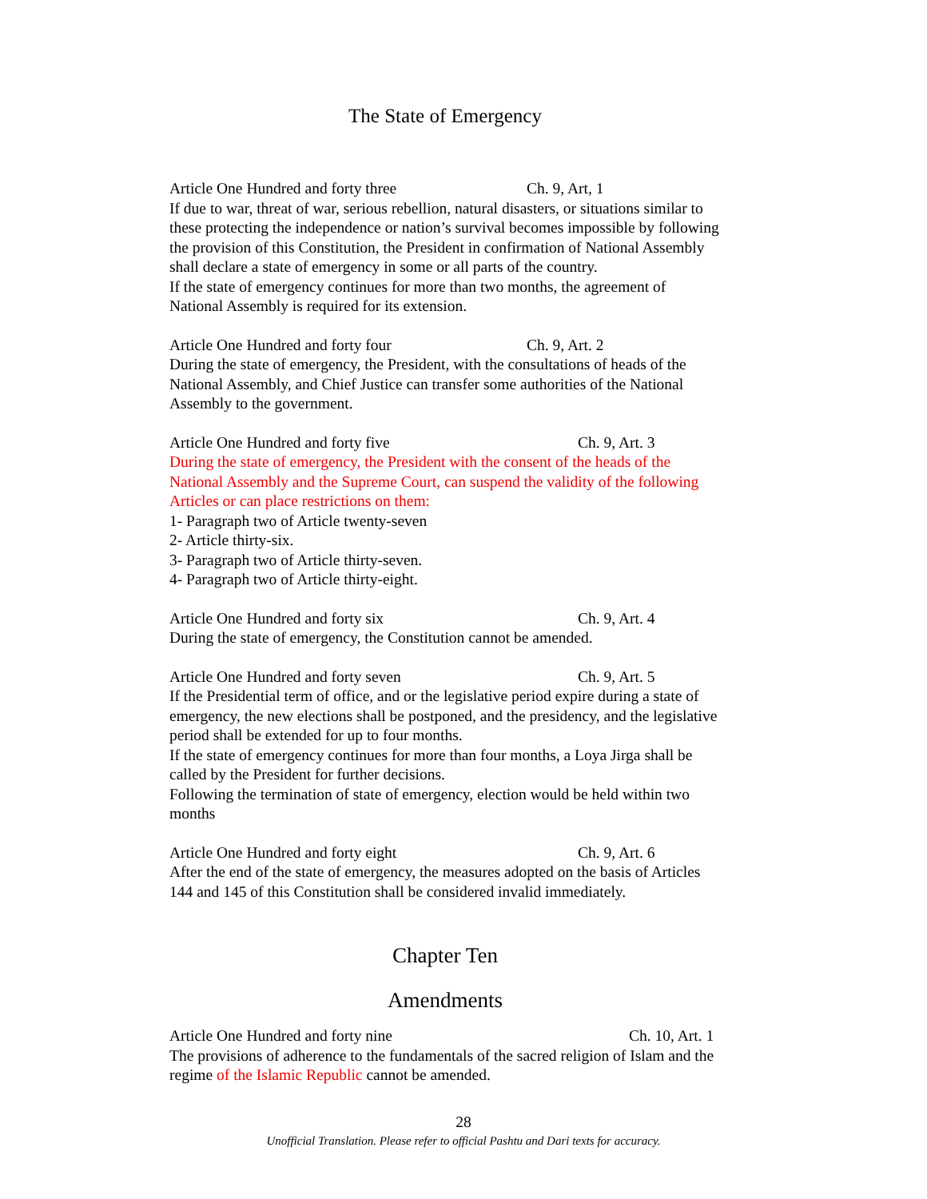The State of Emergency
Article One Hundred and forty three Ch. 9, Art, 1
If due to war, threat of war, serious rebellion, natural disasters, or situations similar to these protecting the independence or nation’s survival becomes impossible by following the provision of this Constitution, the President in confirmation of National Assembly shall declare a state of emergency in some or all parts of the country.
If the state of emergency continues for more than two months, the agreement of National Assembly is required for its extension.
Article One Hundred and forty four Ch. 9, Art. 2
During the state of emergency, the President, with the consultations of heads of the National Assembly, and Chief Justice can transfer some authorities of the National Assembly to the government.
Article One Hundred and forty five Ch. 9, Art. 3
During the state of emergency, the President with the consent of the heads of the National Assembly and the Supreme Court, can suspend the validity of the following Articles or can place restrictions on them:
1- Paragraph two of Article twenty-seven
2- Article thirty-six.
3- Paragraph two of Article thirty-seven.
4- Paragraph two of Article thirty-eight.
Article One Hundred and forty six Ch. 9, Art. 4
During the state of emergency, the Constitution cannot be amended.
Article One Hundred and forty seven Ch. 9, Art. 5
If the Presidential term of office, and or the legislative period expire during a state of emergency, the new elections shall be postponed, and the presidency, and the legislative period shall be extended for up to four months.
If the state of emergency continues for more than four months, a Loya Jirga shall be called by the President for further decisions.
Following the termination of state of emergency, election would be held within two months
Article One Hundred and forty eight Ch. 9, Art. 6
After the end of the state of emergency, the measures adopted on the basis of Articles 144 and 145 of this Constitution shall be considered invalid immediately.
Chapter Ten
Amendments
Article One Hundred and forty nine Ch. 10, Art. 1
The provisions of adherence to the fundamentals of the sacred religion of Islam and the regime of the Islamic Republic cannot be amended.
28
Unofficial Translation. Please refer to official Pashtu and Dari texts for accuracy.